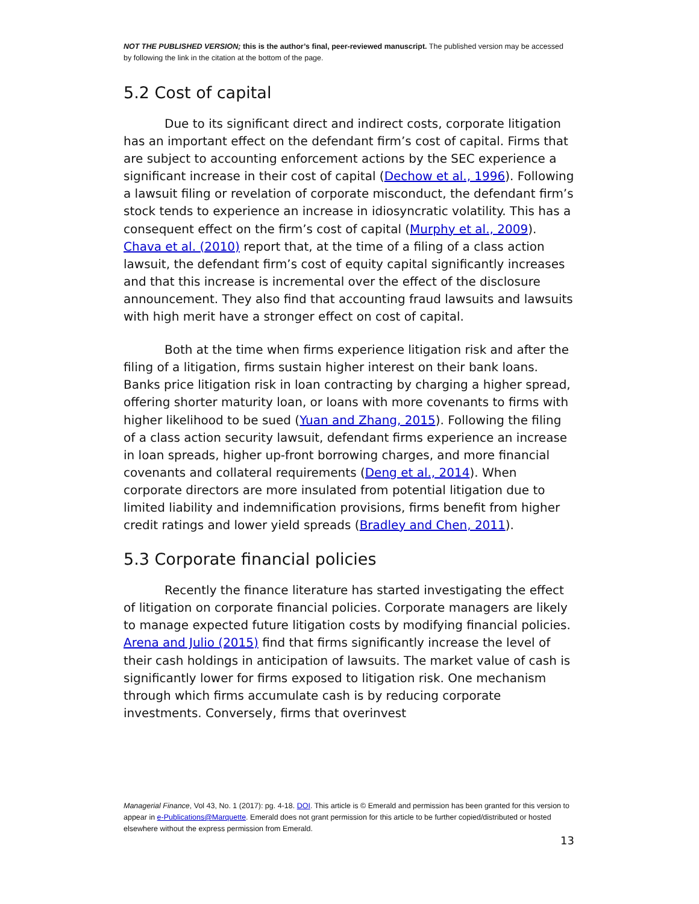NOT THE PUBLISHED VERSION; this is the author’s final, peer-reviewed manuscript. The published version may be accessed by following the link in the citation at the bottom of the page.
5.2 Cost of capital
Due to its significant direct and indirect costs, corporate litigation has an important effect on the defendant firm’s cost of capital. Firms that are subject to accounting enforcement actions by the SEC experience a significant increase in their cost of capital (Dechow et al., 1996). Following a lawsuit filing or revelation of corporate misconduct, the defendant firm’s stock tends to experience an increase in idiosyncratic volatility. This has a consequent effect on the firm’s cost of capital (Murphy et al., 2009). Chava et al. (2010) report that, at the time of a filing of a class action lawsuit, the defendant firm’s cost of equity capital significantly increases and that this increase is incremental over the effect of the disclosure announcement. They also find that accounting fraud lawsuits and lawsuits with high merit have a stronger effect on cost of capital.
Both at the time when firms experience litigation risk and after the filing of a litigation, firms sustain higher interest on their bank loans. Banks price litigation risk in loan contracting by charging a higher spread, offering shorter maturity loan, or loans with more covenants to firms with higher likelihood to be sued (Yuan and Zhang, 2015). Following the filing of a class action security lawsuit, defendant firms experience an increase in loan spreads, higher up-front borrowing charges, and more financial covenants and collateral requirements (Deng et al., 2014). When corporate directors are more insulated from potential litigation due to limited liability and indemnification provisions, firms benefit from higher credit ratings and lower yield spreads (Bradley and Chen, 2011).
5.3 Corporate financial policies
Recently the finance literature has started investigating the effect of litigation on corporate financial policies. Corporate managers are likely to manage expected future litigation costs by modifying financial policies. Arena and Julio (2015) find that firms significantly increase the level of their cash holdings in anticipation of lawsuits. The market value of cash is significantly lower for firms exposed to litigation risk. One mechanism through which firms accumulate cash is by reducing corporate investments. Conversely, firms that overinvest
Managerial Finance, Vol 43, No. 1 (2017): pg. 4-18. DOI. This article is © Emerald and permission has been granted for this version to appear in e-Publications@Marquette. Emerald does not grant permission for this article to be further copied/distributed or hosted elsewhere without the express permission from Emerald.
13